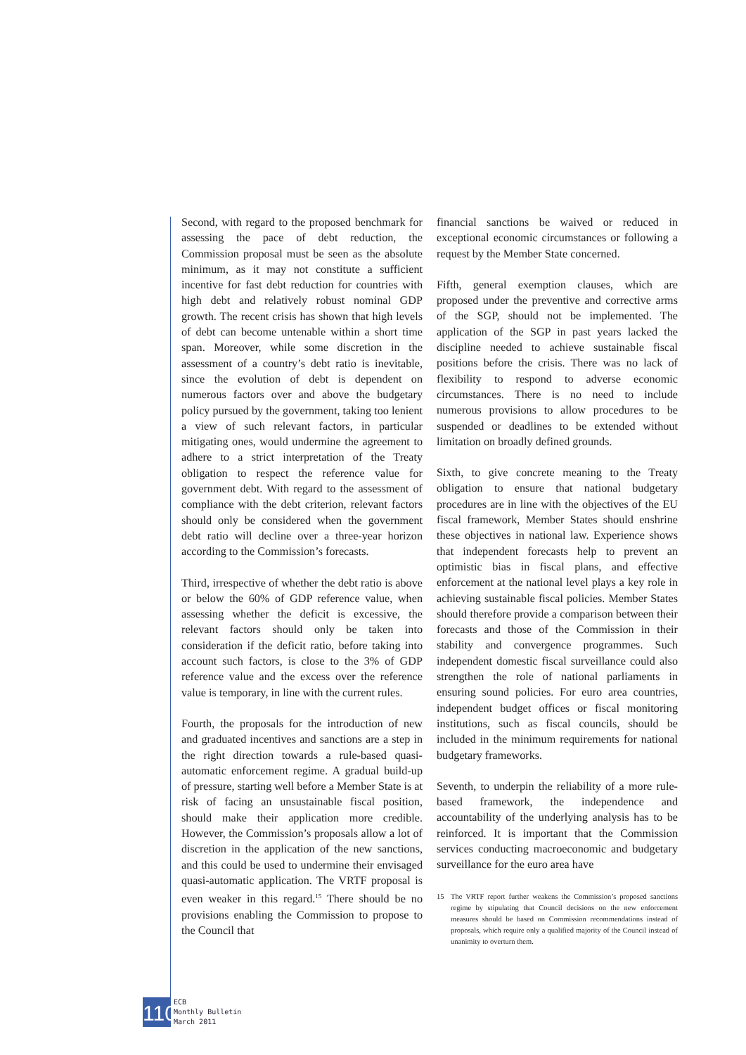Second, with regard to the proposed benchmark for assessing the pace of debt reduction, the Commission proposal must be seen as the absolute minimum, as it may not constitute a sufficient incentive for fast debt reduction for countries with high debt and relatively robust nominal GDP growth. The recent crisis has shown that high levels of debt can become untenable within a short time span. Moreover, while some discretion in the assessment of a country’s debt ratio is inevitable, since the evolution of debt is dependent on numerous factors over and above the budgetary policy pursued by the government, taking too lenient a view of such relevant factors, in particular mitigating ones, would undermine the agreement to adhere to a strict interpretation of the Treaty obligation to respect the reference value for government debt. With regard to the assessment of compliance with the debt criterion, relevant factors should only be considered when the government debt ratio will decline over a three-year horizon according to the Commission’s forecasts.
Third, irrespective of whether the debt ratio is above or below the 60% of GDP reference value, when assessing whether the deficit is excessive, the relevant factors should only be taken into consideration if the deficit ratio, before taking into account such factors, is close to the 3% of GDP reference value and the excess over the reference value is temporary, in line with the current rules.
Fourth, the proposals for the introduction of new and graduated incentives and sanctions are a step in the right direction towards a rule-based quasi-automatic enforcement regime. A gradual build-up of pressure, starting well before a Member State is at risk of facing an unsustainable fiscal position, should make their application more credible. However, the Commission’s proposals allow a lot of discretion in the application of the new sanctions, and this could be used to undermine their envisaged quasi-automatic application. The VRTF proposal is even weaker in this regard.<sup>15</sup> There should be no provisions enabling the Commission to propose to the Council that
financial sanctions be waived or reduced in exceptional economic circumstances or following a request by the Member State concerned.
Fifth, general exemption clauses, which are proposed under the preventive and corrective arms of the SGP, should not be implemented. The application of the SGP in past years lacked the discipline needed to achieve sustainable fiscal positions before the crisis. There was no lack of flexibility to respond to adverse economic circumstances. There is no need to include numerous provisions to allow procedures to be suspended or deadlines to be extended without limitation on broadly defined grounds.
Sixth, to give concrete meaning to the Treaty obligation to ensure that national budgetary procedures are in line with the objectives of the EU fiscal framework, Member States should enshrine these objectives in national law. Experience shows that independent forecasts help to prevent an optimistic bias in fiscal plans, and effective enforcement at the national level plays a key role in achieving sustainable fiscal policies. Member States should therefore provide a comparison between their forecasts and those of the Commission in their stability and convergence programmes. Such independent domestic fiscal surveillance could also strengthen the role of national parliaments in ensuring sound policies. For euro area countries, independent budget offices or fiscal monitoring institutions, such as fiscal councils, should be included in the minimum requirements for national budgetary frameworks.
Seventh, to underpin the reliability of a more rule-based framework, the independence and accountability of the underlying analysis has to be reinforced. It is important that the Commission services conducting macroeconomic and budgetary surveillance for the euro area have
15 The VRTF report further weakens the Commission’s proposed sanctions regime by stipulating that Council decisions on the new enforcement measures should be based on Commission recommendations instead of proposals, which require only a qualified majority of the Council instead of unanimity to overturn them.
110
ECB
Monthly Bulletin
March 2011